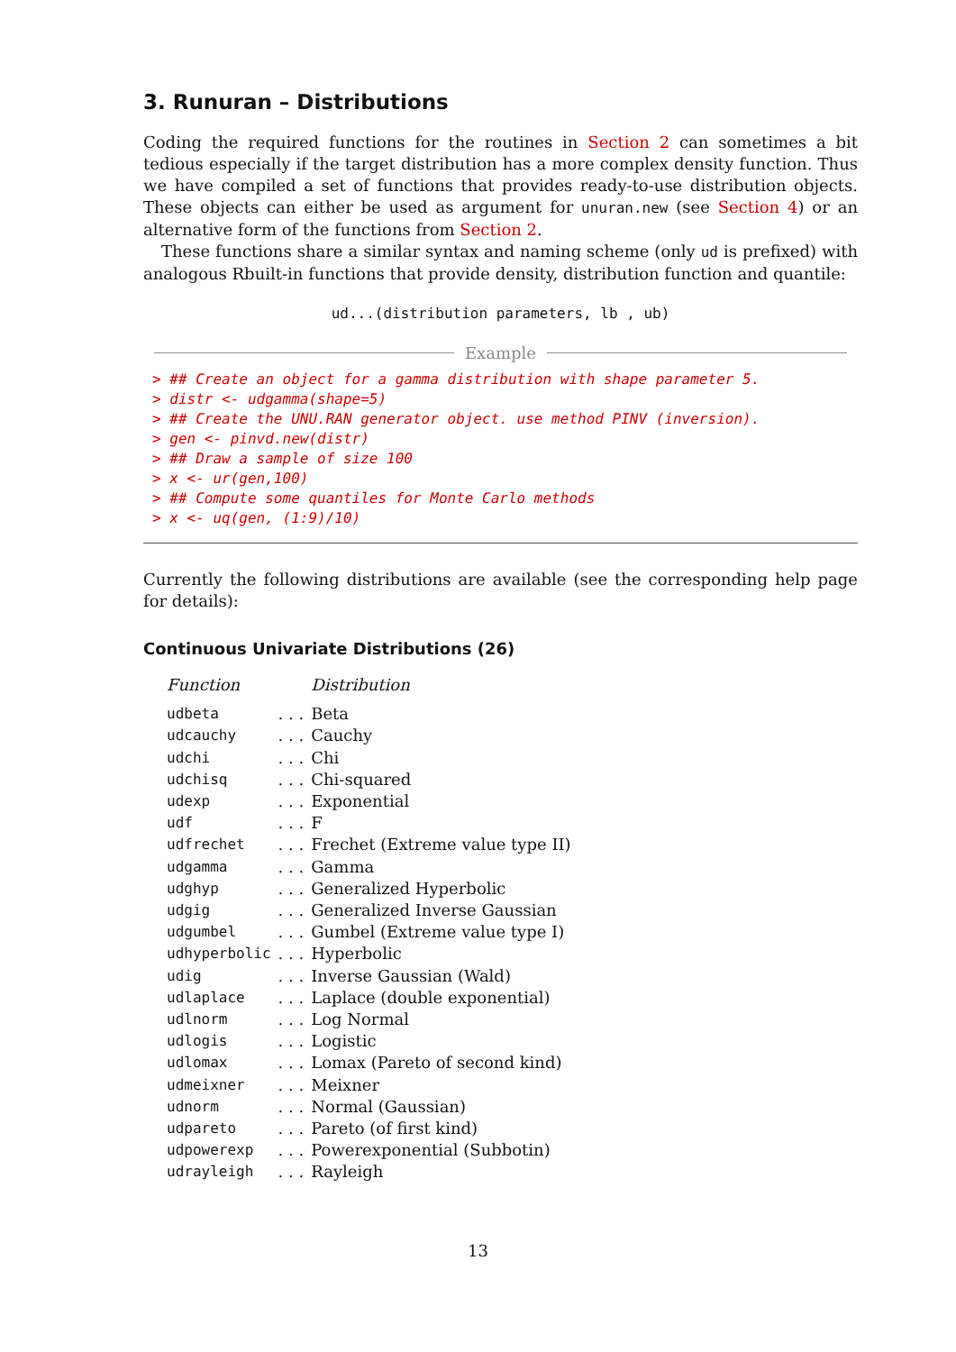3. Runuran – Distributions
Coding the required functions for the routines in Section 2 can sometimes a bit tedious especially if the target distribution has a more complex density function. Thus we have compiled a set of functions that provides ready-to-use distribution objects. These objects can either be used as argument for unuran.new (see Section 4) or an alternative form of the functions from Section 2.
These functions share a similar syntax and naming scheme (only ud is prefixed) with analogous Rbuilt-in functions that provide density, distribution function and quantile:
ud...(distribution parameters, lb , ub)
Example
> ## Create an object for a gamma distribution with shape parameter 5.
> distr <- udgamma(shape=5)
> ## Create the UNU.RAN generator object. use method PINV (inversion).
> gen <- pinvd.new(distr)
> ## Draw a sample of size 100
> x <- ur(gen,100)
> ## Compute some quantiles for Monte Carlo methods
> x <- uq(gen, (1:9)/10)
Currently the following distributions are available (see the corresponding help page for details):
Continuous Univariate Distributions (26)
| Function | | Distribution |
| --- | --- | --- |
| udbeta | . . . | Beta |
| udcauchy | . . . | Cauchy |
| udchi | . . . | Chi |
| udchisq | . . . | Chi-squared |
| udexp | . . . | Exponential |
| udf | . . . | F |
| udfrechet | . . . | Frechet (Extreme value type II) |
| udgamma | . . . | Gamma |
| udghyp | . . . | Generalized Hyperbolic |
| udgig | . . . | Generalized Inverse Gaussian |
| udgumbel | . . . | Gumbel (Extreme value type I) |
| udhyperbolic | . . . | Hyperbolic |
| udig | . . . | Inverse Gaussian (Wald) |
| udlaplace | . . . | Laplace (double exponential) |
| udlnorm | . . . | Log Normal |
| udlogis | . . . | Logistic |
| udlomax | . . . | Lomax (Pareto of second kind) |
| udmeixner | . . . | Meixner |
| udnorm | . . . | Normal (Gaussian) |
| udpareto | . . . | Pareto (of first kind) |
| udpowerexp | . . . | Powerexponential (Subbotin) |
| udrayleigh | . . . | Rayleigh |
13